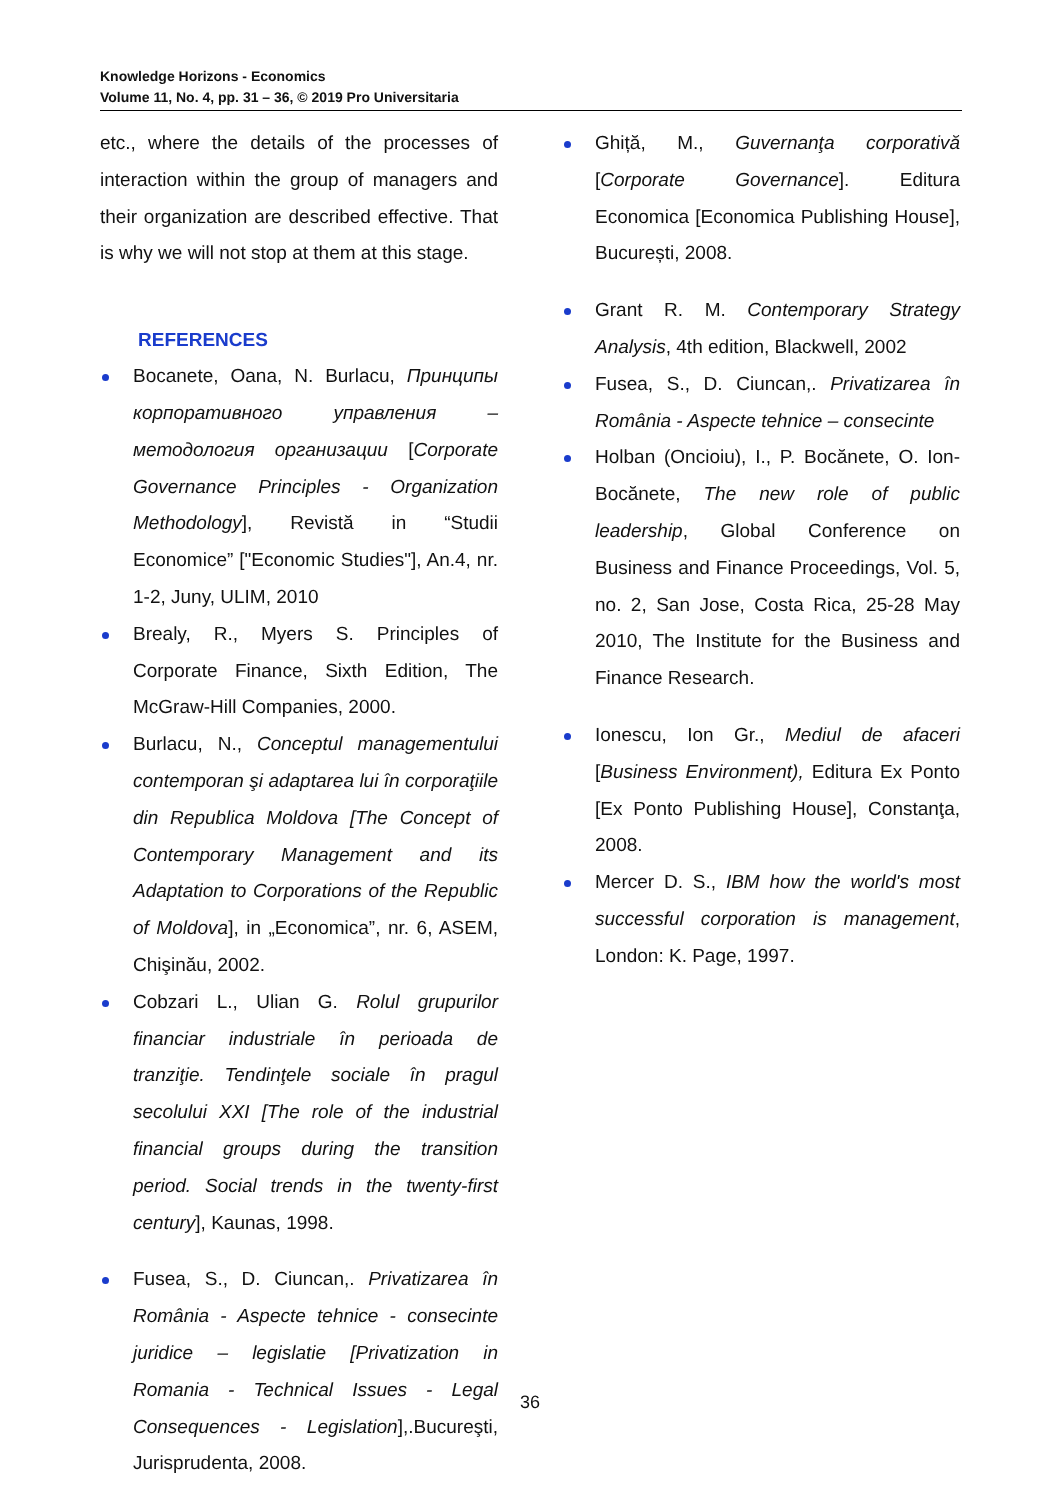Knowledge Horizons - Economics
Volume 11, No. 4, pp. 31 – 36, © 2019 Pro Universitaria
etc., where the details of the processes of interaction within the group of managers and their organization are described effective. That is why we will not stop at them at this stage.
REFERENCES
Bocanete, Oana, N. Burlacu, Принципы корпоративного управления –методология организации [Corporate Governance Principles - Organization Methodology], Revistă in “Studii Economice” ["Economic Studies"], An.4, nr. 1-2, Juny, ULIM, 2010
Brealy, R., Myers S. Principles of Corporate Finance, Sixth Edition, The McGraw-Hill Companies, 2000.
Burlacu, N., Conceptul managementului contemporan şi adaptarea lui în corporaţiile din Republica Moldova [The Concept of Contemporary Management and its Adaptation to Corporations of the Republic of Moldova], in „Economica”, nr. 6, ASEM, Chişinău, 2002.
Cobzari L., Ulian G. Rolul grupurilor financiar industriale în perioada de tranziţie. Tendinţele sociale în pragul secolului XXI [The role of the industrial financial groups during the transition period. Social trends in the twenty-first century], Kaunas, 1998.
Fusea, S., D. Ciuncan,. Privatizarea în România - Aspecte tehnice - consecinte juridice – legislatie [Privatization in Romania - Technical Issues - Legal Consequences - Legislation],.Bucureşti, Jurisprudenta, 2008.
Ghiță, M., Guvernanţa corporativă [Corporate Governance]. Editura Economica [Economica Publishing House], București, 2008.
Grant R. M. Contemporary Strategy Analysis, 4th edition, Blackwell, 2002
Fusea, S., D. Ciuncan,. Privatizarea în România - Aspecte tehnice – consecinte
Holban (Oncioiu), I., P. Bocănete, O. Ion-Bocănete, The new role of public leadership, Global Conference on Business and Finance Proceedings, Vol. 5, no. 2, San Jose, Costa Rica, 25-28 May 2010, The Institute for the Business and Finance Research.
Ionescu, Ion Gr., Mediul de afaceri [Business Environment), Editura Ex Ponto [Ex Ponto Publishing House], Constanţa, 2008.
Mercer D. S., IBM how the world's most successful corporation is management, London: K. Page, 1997.
36